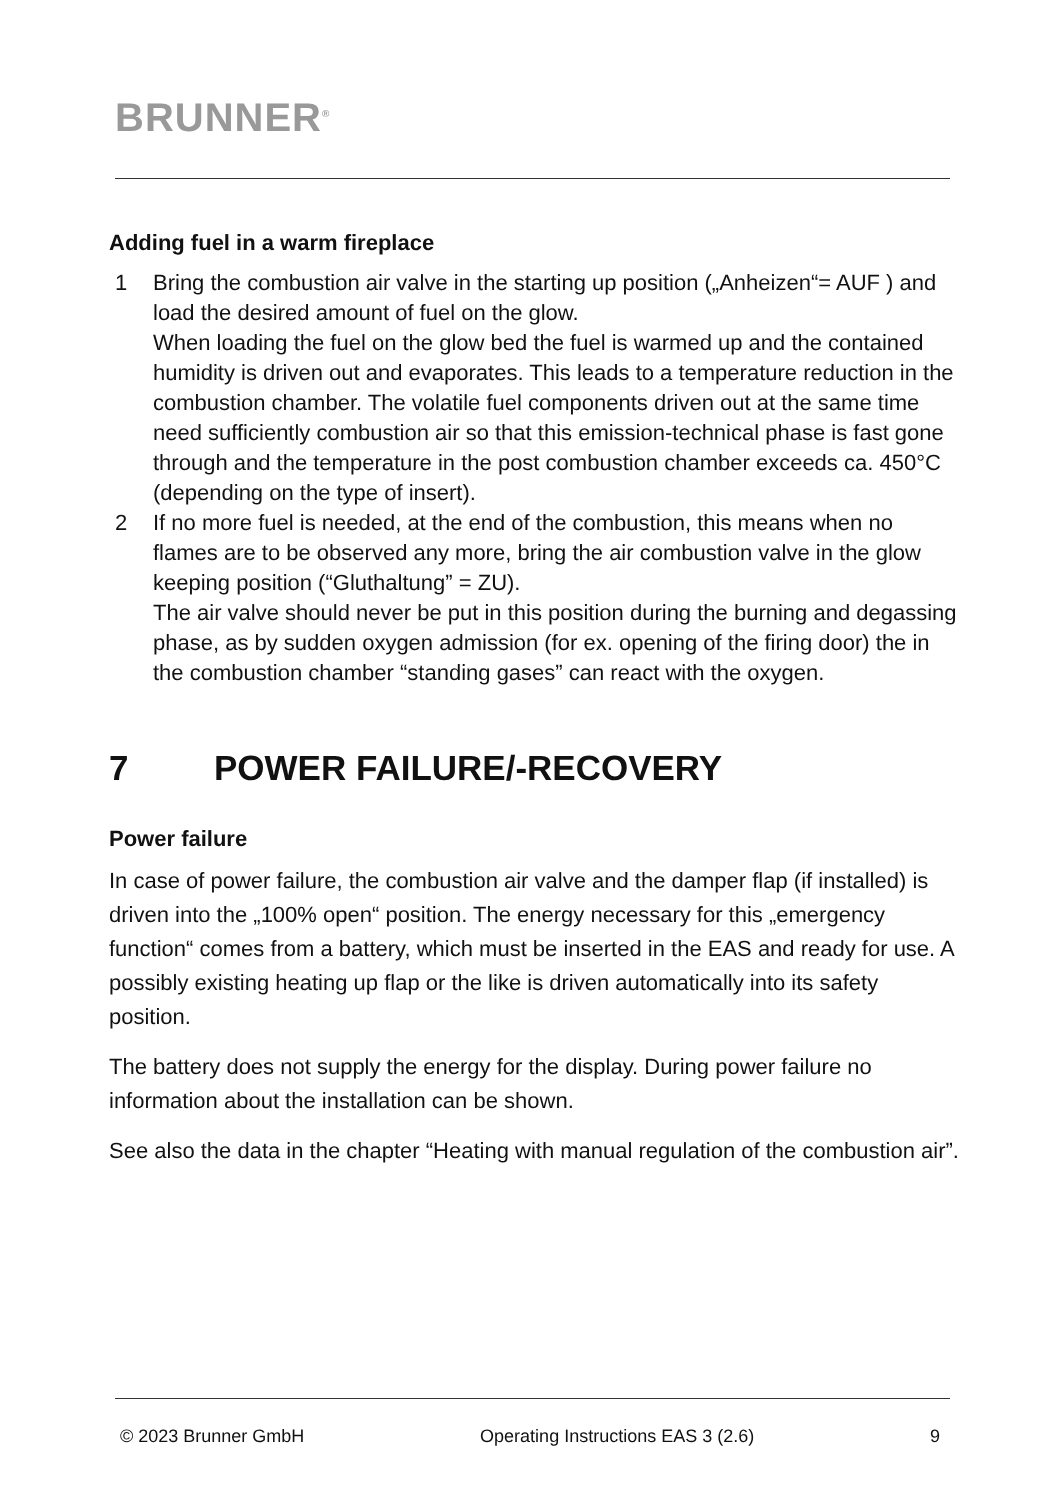BRUNNER<sup>®</sup>
Adding fuel in a warm fireplace
1 Bring the combustion air valve in the starting up position („Anheizen“= AUF ) and load the desired amount of fuel on the glow.
When loading the fuel on the glow bed the fuel is warmed up and the contained humidity is driven out and evaporates. This leads to a temperature reduction in the combustion chamber. The volatile fuel components driven out at the same time need sufficiently combustion air so that this emission-technical phase is fast gone through and the temperature in the post combustion chamber exceeds ca. 450°C (depending on the type of insert).
2 If no more fuel is needed, at the end of the combustion, this means when no flames are to be observed any more, bring the air combustion valve in the glow keeping position (“Gluthaltung” = ZU).
The air valve should never be put in this position during the burning and degassing phase, as by sudden oxygen admission (for ex. opening of the firing door) the in the combustion chamber “standing gases” can react with the oxygen.
7 POWER FAILURE/-RECOVERY
Power failure
In case of power failure, the combustion air valve and the damper flap (if installed) is driven into the „100% open“ position. The energy necessary for this „emergency function“ comes from a battery, which must be inserted in the EAS and ready for use. A possibly existing heating up flap or the like is driven automatically into its safety position.
The battery does not supply the energy for the display. During power failure no information about the installation can be shown.
See also the data in the chapter “Heating with manual regulation of the combustion air”.
© 2023 Brunner GmbH Operating Instructions EAS 3 (2.6) 9